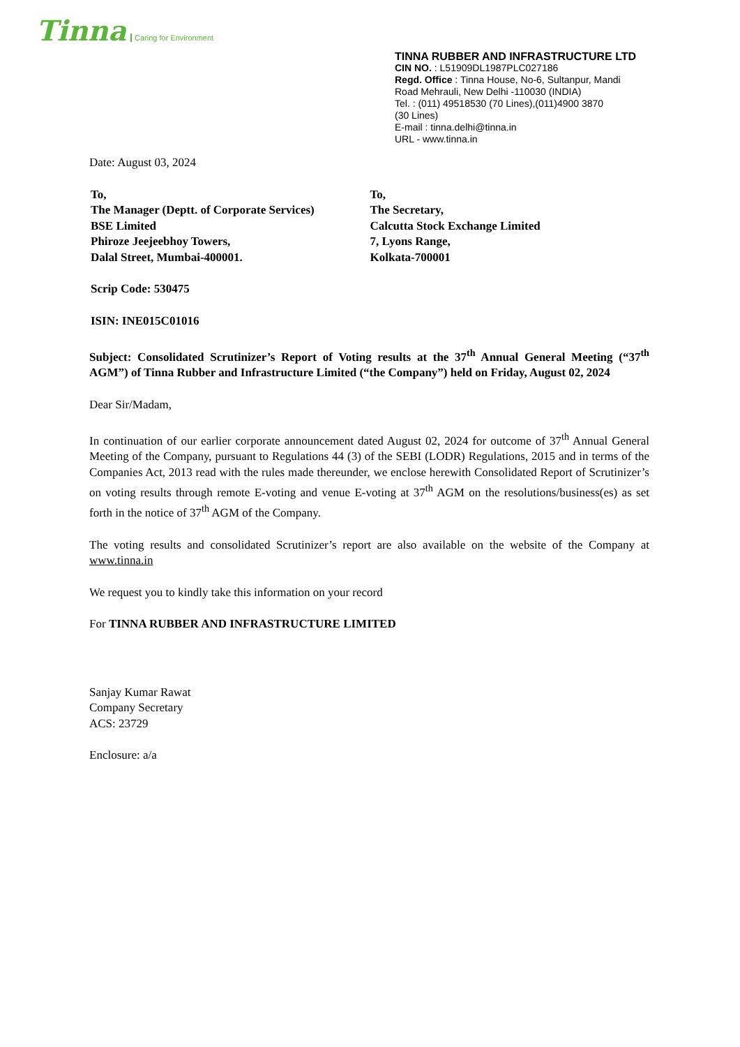Tinna Caring for Environment
TINNA RUBBER AND INFRASTRUCTURE LTD
CIN NO. : L51909DL1987PLC027186
Regd. Office : Tinna House, No-6, Sultanpur, Mandi
Road Mehrauli, New Delhi -110030 (INDIA)
Tel. : (011) 49518530 (70 Lines),(011)4900 3870
(30 Lines)
E-mail : tinna.delhi@tinna.in
URL - www.tinna.in
Date: August 03, 2024
To,
The Manager (Deptt. of Corporate Services)
BSE Limited
Phiroze Jeejeebhoy Towers,
Dalal Street, Mumbai-400001.
To,
The Secretary,
Calcutta Stock Exchange Limited
7, Lyons Range,
Kolkata-700001
Scrip Code: 530475
ISIN: INE015C01016
Subject: Consolidated Scrutinizer’s Report of Voting results at the 37<sup>th</sup> Annual General Meeting (“37<sup>th</sup> AGM”) of Tinna Rubber and Infrastructure Limited (“the Company”) held on Friday, August 02, 2024
Dear Sir/Madam,
In continuation of our earlier corporate announcement dated August 02, 2024 for outcome of 37<sup>th</sup> Annual General Meeting of the Company, pursuant to Regulations 44 (3) of the SEBI (LODR) Regulations, 2015 and in terms of the Companies Act, 2013 read with the rules made thereunder, we enclose herewith Consolidated Report of Scrutinizer’s on voting results through remote E-voting and venue E-voting at 37<sup>th</sup> AGM on the resolutions/business(es) as set forth in the notice of 37<sup>th</sup> AGM of the Company.
The voting results and consolidated Scrutinizer’s report are also available on the website of the Company at www.tinna.in
We request you to kindly take this information on your record
For TINNA RUBBER AND INFRASTRUCTURE LIMITED
Sanjay Kumar Rawat
Company Secretary
ACS: 23729
Enclosure: a/a